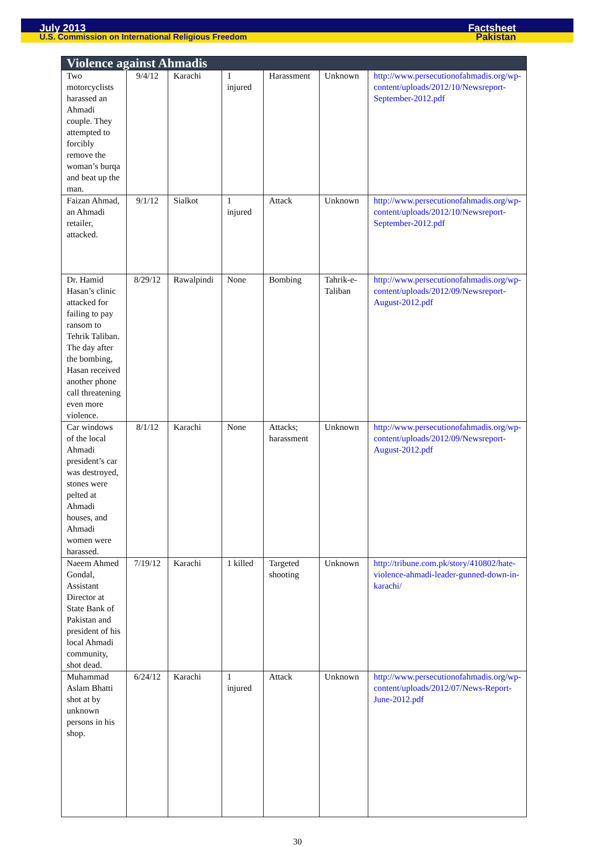July 2013 Factsheet
U.S. Commission on International Religious Freedom Pakistan
| Violence against Ahmadis | | | | | | |
| --- | --- | --- | --- | --- | --- | --- |
| Two motorcyclists harassed an Ahmadi couple. They attempted to forcibly remove the woman’s burqa and beat up the man. | 9/4/12 | Karachi | 1 injured | Harassment | Unknown | http://www.persecutionofahmadis.org/wp-content/uploads/2012/10/Newsreport-September-2012.pdf |
| Faizan Ahmad, an Ahmadi retailer, attacked. | 9/1/12 | Sialkot | 1 injured | Attack | Unknown | http://www.persecutionofahmadis.org/wp-content/uploads/2012/10/Newsreport-September-2012.pdf |
| Dr. Hamid Hasan’s clinic attacked for failing to pay ransom to Tehrik Taliban. The day after the bombing, Hasan received another phone call threatening even more violence. | 8/29/12 | Rawalpindi | None | Bombing | Tahrik-e-Taliban | http://www.persecutionofahmadis.org/wp-content/uploads/2012/09/Newsreport-August-2012.pdf |
| Car windows of the local Ahmadi president’s car was destroyed, stones were pelted at Ahmadi houses, and Ahmadi women were harassed. | 8/1/12 | Karachi | None | Attacks; harassment | Unknown | http://www.persecutionofahmadis.org/wp-content/uploads/2012/09/Newsreport-August-2012.pdf |
| Naeem Ahmed Gondal, Assistant Director at State Bank of Pakistan and president of his local Ahmadi community, shot dead. | 7/19/12 | Karachi | 1 killed | Targeted shooting | Unknown | http://tribune.com.pk/story/410802/hate-violence-ahmadi-leader-gunned-down-in-karachi/ |
| Muhammad Aslam Bhatti shot at by unknown persons in his shop. | 6/24/12 | Karachi | 1 injured | Attack | Unknown | http://www.persecutionofahmadis.org/wp-content/uploads/2012/07/News-Report-June-2012.pdf |
30